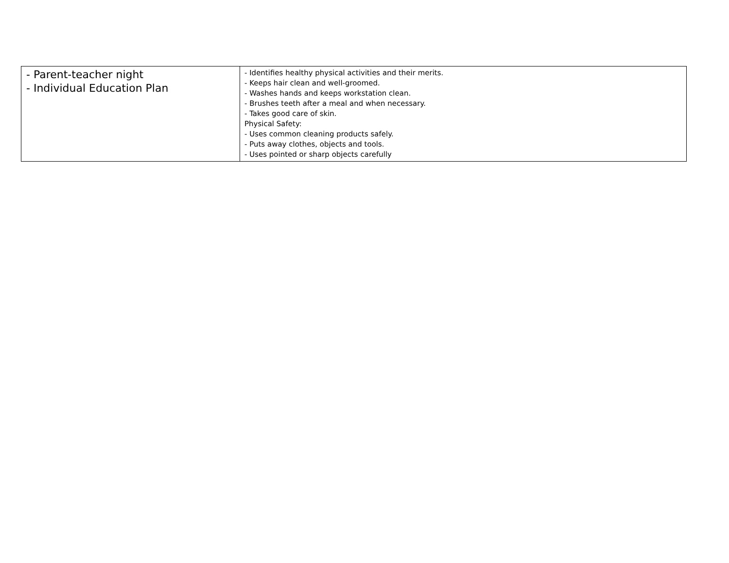| - Parent-teacher night - Individual Education Plan | - Identifies healthy physical activities and their merits. - Keeps hair clean and well-groomed. - Washes hands and keeps workstation clean. - Brushes teeth after a meal and when necessary. - Takes good care of skin. Physical Safety: - Uses common cleaning products safely. - Puts away clothes, objects and tools. - Uses pointed or sharp objects carefully |